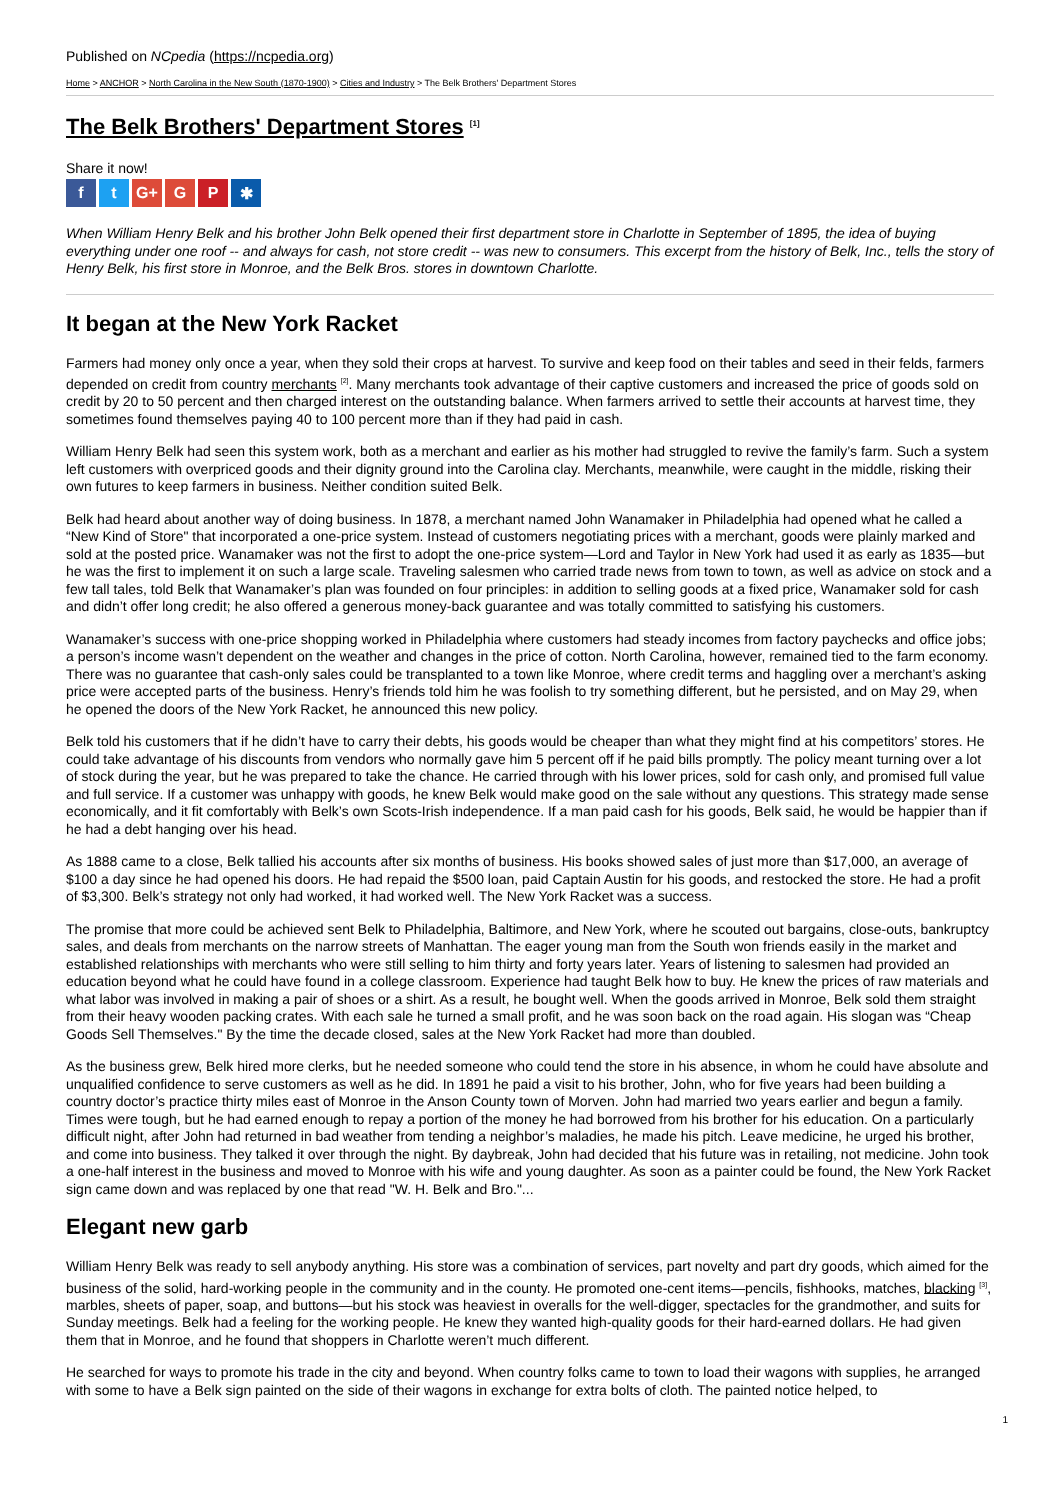Published on NCpedia (https://ncpedia.org)
Home > ANCHOR > North Carolina in the New South (1870-1900) > Cities and Industry > The Belk Brothers' Department Stores
The Belk Brothers' Department Stores <sup>[1]</sup>
Share it now!
ft G+ G P ✱
When William Henry Belk and his brother John Belk opened their first department store in Charlotte in September of 1895, the idea of buying everything under one roof -- and always for cash, not store credit -- was new to consumers. This excerpt from the history of Belk, Inc., tells the story of Henry Belk, his first store in Monroe, and the Belk Bros. stores in downtown Charlotte.
It began at the New York Racket
Farmers had money only once a year, when they sold their crops at harvest. To survive and keep food on their tables and seed in their felds, farmers depended on credit from country merchants <sup>[2]</sup>. Many merchants took advantage of their captive customers and increased the price of goods sold on credit by 20 to 50 percent and then charged interest on the outstanding balance. When farmers arrived to settle their accounts at harvest time, they sometimes found themselves paying 40 to 100 percent more than if they had paid in cash.
William Henry Belk had seen this system work, both as a merchant and earlier as his mother had struggled to revive the family’s farm. Such a system left customers with overpriced goods and their dignity ground into the Carolina clay. Merchants, meanwhile, were caught in the middle, risking their own futures to keep farmers in business. Neither condition suited Belk.
Belk had heard about another way of doing business. In 1878, a merchant named John Wanamaker in Philadelphia had opened what he called a “New Kind of Store" that incorporated a one-price system. Instead of customers negotiating prices with a merchant, goods were plainly marked and sold at the posted price. Wanamaker was not the first to adopt the one-price system—Lord and Taylor in New York had used it as early as 1835—but he was the first to implement it on such a large scale. Traveling salesmen who carried trade news from town to town, as well as advice on stock and a few tall tales, told Belk that Wanamaker’s plan was founded on four principles: in addition to selling goods at a fixed price, Wanamaker sold for cash and didn’t offer long credit; he also offered a generous money-back guarantee and was totally committed to satisfying his customers.
Wanamaker’s success with one-price shopping worked in Philadelphia where customers had steady incomes from factory paychecks and office jobs; a person’s income wasn’t dependent on the weather and changes in the price of cotton. North Carolina, however, remained tied to the farm economy. There was no guarantee that cash-only sales could be transplanted to a town like Monroe, where credit terms and haggling over a merchant’s asking price were accepted parts of the business. Henry’s friends told him he was foolish to try something different, but he persisted, and on May 29, when he opened the doors of the New York Racket, he announced this new policy.
Belk told his customers that if he didn’t have to carry their debts, his goods would be cheaper than what they might find at his competitors’ stores. He could take advantage of his discounts from vendors who normally gave him 5 percent off if he paid bills promptly. The policy meant turning over a lot of stock during the year, but he was prepared to take the chance. He carried through with his lower prices, sold for cash only, and promised full value and full service. If a customer was unhappy with goods, he knew Belk would make good on the sale without any questions. This strategy made sense economically, and it fit comfortably with Belk’s own Scots-Irish independence. If a man paid cash for his goods, Belk said, he would be happier than if he had a debt hanging over his head.
As 1888 came to a close, Belk tallied his accounts after six months of business. His books showed sales of just more than $17,000, an average of $100 a day since he had opened his doors. He had repaid the $500 loan, paid Captain Austin for his goods, and restocked the store. He had a profit of $3,300. Belk’s strategy not only had worked, it had worked well. The New York Racket was a success.
The promise that more could be achieved sent Belk to Philadelphia, Baltimore, and New York, where he scouted out bargains, close-outs, bankruptcy sales, and deals from merchants on the narrow streets of Manhattan. The eager young man from the South won friends easily in the market and established relationships with merchants who were still selling to him thirty and forty years later. Years of listening to salesmen had provided an education beyond what he could have found in a college classroom. Experience had taught Belk how to buy. He knew the prices of raw materials and what labor was involved in making a pair of shoes or a shirt. As a result, he bought well. When the goods arrived in Monroe, Belk sold them straight from their heavy wooden packing crates. With each sale he turned a small profit, and he was soon back on the road again. His slogan was “Cheap Goods Sell Themselves." By the time the decade closed, sales at the New York Racket had more than doubled.
As the business grew, Belk hired more clerks, but he needed someone who could tend the store in his absence, in whom he could have absolute and unqualified confidence to serve customers as well as he did. In 1891 he paid a visit to his brother, John, who for five years had been building a country doctor’s practice thirty miles east of Monroe in the Anson County town of Morven. John had married two years earlier and begun a family. Times were tough, but he had earned enough to repay a portion of the money he had borrowed from his brother for his education. On a particularly difficult night, after John had returned in bad weather from tending a neighbor’s maladies, he made his pitch. Leave medicine, he urged his brother, and come into business. They talked it over through the night. By daybreak, John had decided that his future was in retailing, not medicine. John took a one-half interest in the business and moved to Monroe with his wife and young daughter. As soon as a painter could be found, the New York Racket sign came down and was replaced by one that read "W. H. Belk and Bro."...
Elegant new garb
William Henry Belk was ready to sell anybody anything. His store was a combination of services, part novelty and part dry goods, which aimed for the business of the solid, hard-working people in the community and in the county. He promoted one-cent items—pencils, fishhooks, matches, blacking <sup>[3]</sup>, marbles, sheets of paper, soap, and buttons—but his stock was heaviest in overalls for the well-digger, spectacles for the grandmother, and suits for Sunday meetings. Belk had a feeling for the working people. He knew they wanted high-quality goods for their hard-earned dollars. He had given them that in Monroe, and he found that shoppers in Charlotte weren’t much different.
He searched for ways to promote his trade in the city and beyond. When country folks came to town to load their wagons with supplies, he arranged with some to have a Belk sign painted on the side of their wagons in exchange for extra bolts of cloth. The painted notice helped, to
1